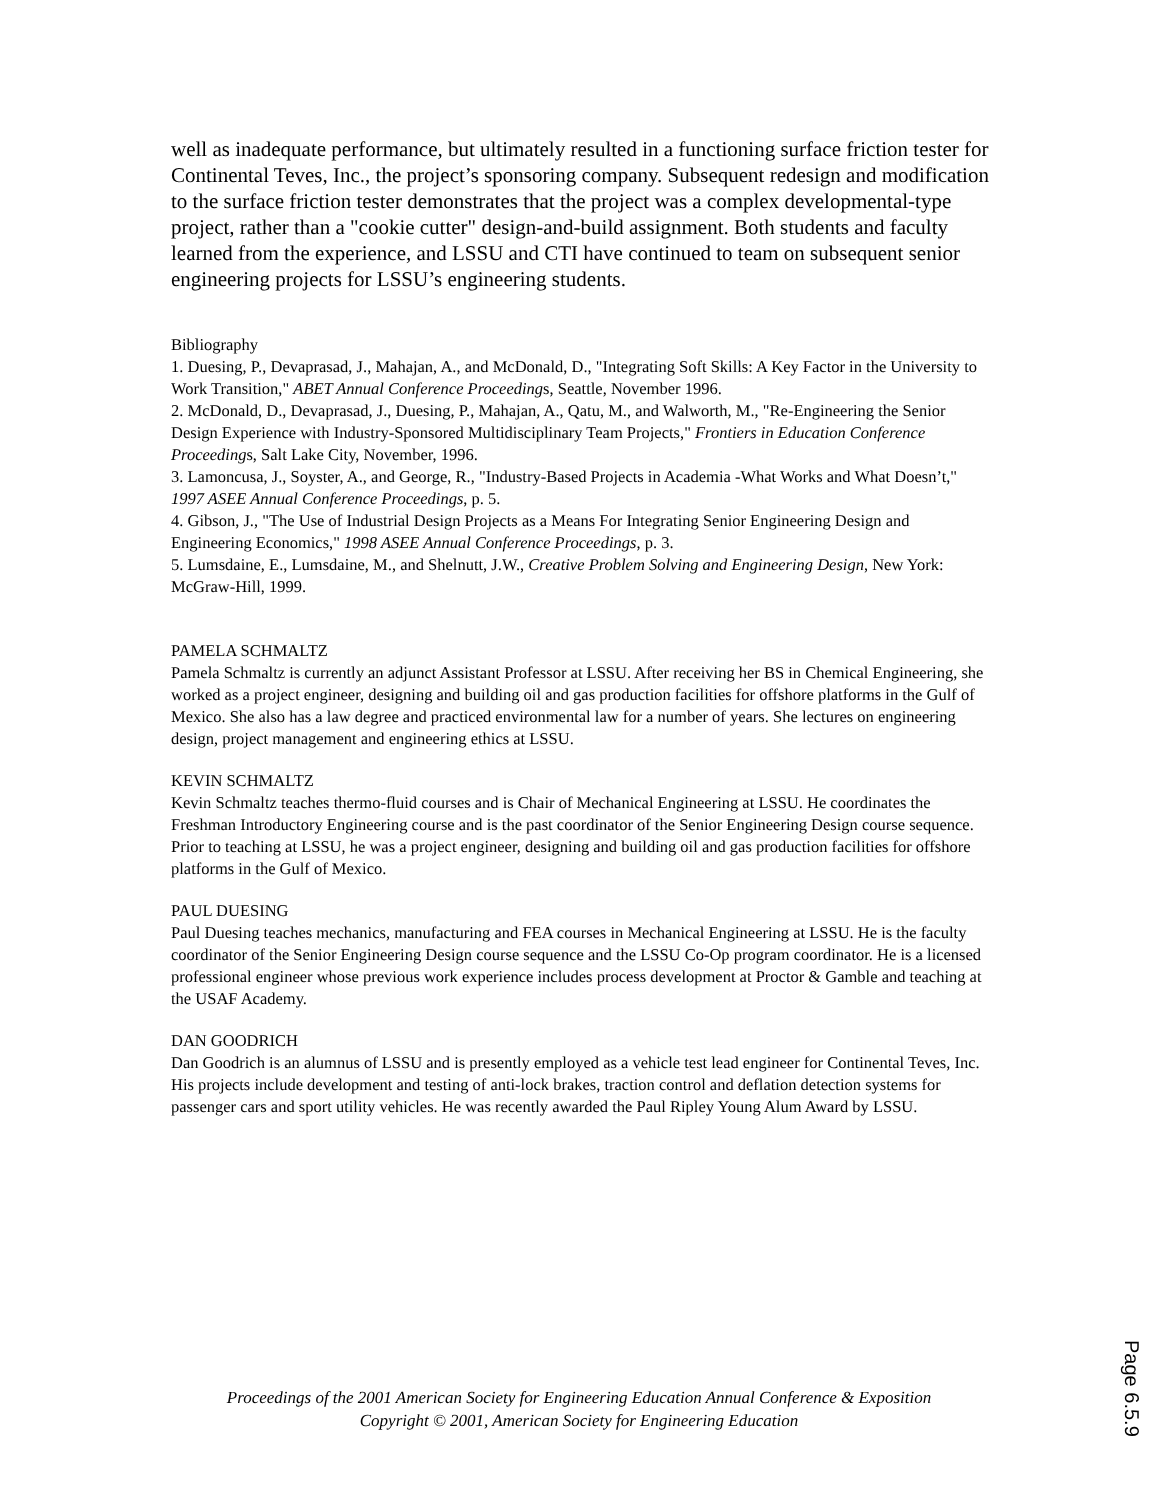well as inadequate performance, but ultimately resulted in a functioning surface friction tester for Continental Teves, Inc., the project’s sponsoring company. Subsequent redesign and modification to the surface friction tester demonstrates that the project was a complex developmental-type project, rather than a "cookie cutter" design-and-build assignment. Both students and faculty learned from the experience, and LSSU and CTI have continued to team on subsequent senior engineering projects for LSSU’s engineering students.
Bibliography
1. Duesing, P., Devaprasad, J., Mahajan, A., and McDonald, D., "Integrating Soft Skills: A Key Factor in the University to Work Transition," ABET Annual Conference Proceedings, Seattle, November 1996.
2. McDonald, D., Devaprasad, J., Duesing, P., Mahajan, A., Qatu, M., and Walworth, M., "Re-Engineering the Senior Design Experience with Industry-Sponsored Multidisciplinary Team Projects," Frontiers in Education Conference Proceedings, Salt Lake City, November, 1996.
3. Lamoncusa, J., Soyster, A., and George, R., "Industry-Based Projects in Academia -What Works and What Doesn’t," 1997 ASEE Annual Conference Proceedings, p. 5.
4. Gibson, J., "The Use of Industrial Design Projects as a Means For Integrating Senior Engineering Design and Engineering Economics," 1998 ASEE Annual Conference Proceedings, p. 3.
5. Lumsdaine, E., Lumsdaine, M., and Shelnutt, J.W., Creative Problem Solving and Engineering Design, New York: McGraw-Hill, 1999.
PAMELA SCHMALTZ
Pamela Schmaltz is currently an adjunct Assistant Professor at LSSU. After receiving her BS in Chemical Engineering, she worked as a project engineer, designing and building oil and gas production facilities for offshore platforms in the Gulf of Mexico. She also has a law degree and practiced environmental law for a number of years. She lectures on engineering design, project management and engineering ethics at LSSU.
KEVIN SCHMALTZ
Kevin Schmaltz teaches thermo-fluid courses and is Chair of Mechanical Engineering at LSSU. He coordinates the Freshman Introductory Engineering course and is the past coordinator of the Senior Engineering Design course sequence. Prior to teaching at LSSU, he was a project engineer, designing and building oil and gas production facilities for offshore platforms in the Gulf of Mexico.
PAUL DUESING
Paul Duesing teaches mechanics, manufacturing and FEA courses in Mechanical Engineering at LSSU. He is the faculty coordinator of the Senior Engineering Design course sequence and the LSSU Co-Op program coordinator. He is a licensed professional engineer whose previous work experience includes process development at Proctor & Gamble and teaching at the USAF Academy.
DAN GOODRICH
Dan Goodrich is an alumnus of LSSU and is presently employed as a vehicle test lead engineer for Continental Teves, Inc. His projects include development and testing of anti-lock brakes, traction control and deflation detection systems for passenger cars and sport utility vehicles. He was recently awarded the Paul Ripley Young Alum Award by LSSU.
Proceedings of the 2001 American Society for Engineering Education Annual Conference & Exposition
Copyright © 2001, American Society for Engineering Education
Page 6.5.9